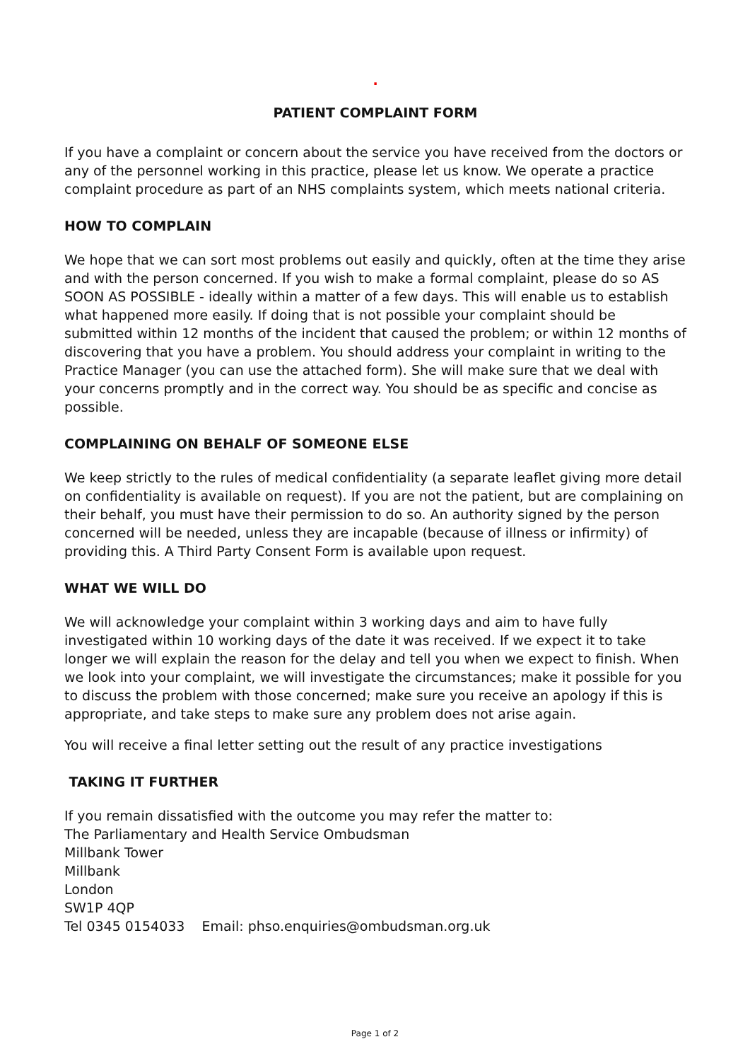.
PATIENT COMPLAINT FORM
If you have a complaint or concern about the service you have received from the doctors or any of the personnel working in this practice, please let us know. We operate a practice complaint procedure as part of an NHS complaints system, which meets national criteria.
HOW TO COMPLAIN
We hope that we can sort most problems out easily and quickly, often at the time they arise and with the person concerned. If you wish to make a formal complaint, please do so AS SOON AS POSSIBLE - ideally within a matter of a few days. This will enable us to establish what happened more easily. If doing that is not possible your complaint should be submitted within 12 months of the incident that caused the problem; or within 12 months of discovering that you have a problem. You should address your complaint in writing to the Practice Manager (you can use the attached form). She will make sure that we deal with your concerns promptly and in the correct way. You should be as specific and concise as possible.
COMPLAINING ON BEHALF OF SOMEONE ELSE
We keep strictly to the rules of medical confidentiality (a separate leaflet giving more detail on confidentiality is available on request). If you are not the patient, but are complaining on their behalf, you must have their permission to do so. An authority signed by the person concerned will be needed, unless they are incapable (because of illness or infirmity) of providing this. A Third Party Consent Form is available upon request.
WHAT WE WILL DO
We will acknowledge your complaint within 3 working days and aim to have fully investigated within 10 working days of the date it was received. If we expect it to take longer we will explain the reason for the delay and tell you when we expect to finish. When we look into your complaint, we will investigate the circumstances; make it possible for you to discuss the problem with those concerned; make sure you receive an apology if this is appropriate, and take steps to make sure any problem does not arise again.
You will receive a final letter setting out the result of any practice investigations
TAKING IT FURTHER
If you remain dissatisfied with the outcome you may refer the matter to:
The Parliamentary and Health Service Ombudsman
Millbank Tower
Millbank
London
SW1P 4QP
Tel 0345 0154033 Email: phso.enquiries@ombudsman.org.uk
Page 1 of 2